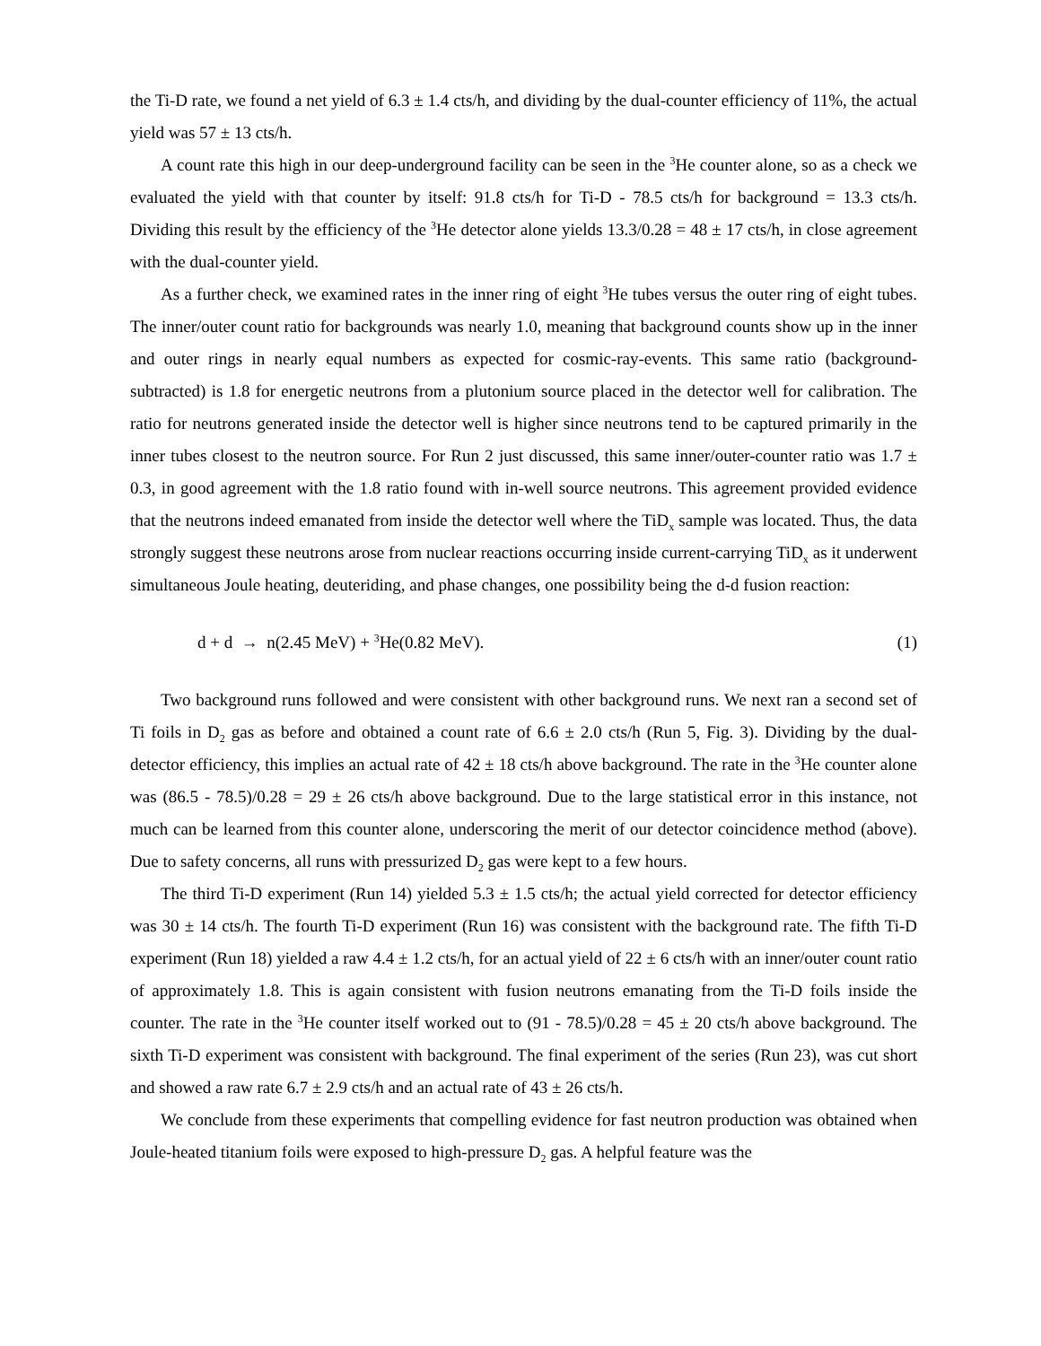the Ti-D rate, we found a net yield of 6.3 ± 1.4 cts/h, and dividing by the dual-counter efficiency of 11%, the actual yield was 57 ± 13 cts/h.
A count rate this high in our deep-underground facility can be seen in the <sup>3</sup>He counter alone, so as a check we evaluated the yield with that counter by itself: 91.8 cts/h for Ti-D - 78.5 cts/h for background = 13.3 cts/h. Dividing this result by the efficiency of the <sup>3</sup>He detector alone yields 13.3/0.28 = 48 ± 17 cts/h, in close agreement with the dual-counter yield.
As a further check, we examined rates in the inner ring of eight <sup>3</sup>He tubes versus the outer ring of eight tubes. The inner/outer count ratio for backgrounds was nearly 1.0, meaning that background counts show up in the inner and outer rings in nearly equal numbers as expected for cosmic-ray-events. This same ratio (background-subtracted) is 1.8 for energetic neutrons from a plutonium source placed in the detector well for calibration. The ratio for neutrons generated inside the detector well is higher since neutrons tend to be captured primarily in the inner tubes closest to the neutron source. For Run 2 just discussed, this same inner/outer-counter ratio was 1.7 ± 0.3, in good agreement with the 1.8 ratio found with in-well source neutrons. This agreement provided evidence that the neutrons indeed emanated from inside the detector well where the TiD<sub>x</sub> sample was located. Thus, the data strongly suggest these neutrons arose from nuclear reactions occurring inside current-carrying TiD<sub>x</sub> as it underwent simultaneous Joule heating, deuteriding, and phase changes, one possibility being the d-d fusion reaction:
d + d → n(2.45 MeV) + <sup>3</sup>He(0.82 MeV). (1)
Two background runs followed and were consistent with other background runs. We next ran a second set of Ti foils in D<sub>2</sub> gas as before and obtained a count rate of 6.6 ± 2.0 cts/h (Run 5, Fig. 3). Dividing by the dual-detector efficiency, this implies an actual rate of 42 ± 18 cts/h above background. The rate in the <sup>3</sup>He counter alone was (86.5 - 78.5)/0.28 = 29 ± 26 cts/h above background. Due to the large statistical error in this instance, not much can be learned from this counter alone, underscoring the merit of our detector coincidence method (above). Due to safety concerns, all runs with pressurized D<sub>2</sub> gas were kept to a few hours.
The third Ti-D experiment (Run 14) yielded 5.3 ± 1.5 cts/h; the actual yield corrected for detector efficiency was 30 ± 14 cts/h. The fourth Ti-D experiment (Run 16) was consistent with the background rate. The fifth Ti-D experiment (Run 18) yielded a raw 4.4 ± 1.2 cts/h, for an actual yield of 22 ± 6 cts/h with an inner/outer count ratio of approximately 1.8. This is again consistent with fusion neutrons emanating from the Ti-D foils inside the counter. The rate in the <sup>3</sup>He counter itself worked out to (91 - 78.5)/0.28 = 45 ± 20 cts/h above background. The sixth Ti-D experiment was consistent with background. The final experiment of the series (Run 23), was cut short and showed a raw rate 6.7 ± 2.9 cts/h and an actual rate of 43 ± 26 cts/h.
We conclude from these experiments that compelling evidence for fast neutron production was obtained when Joule-heated titanium foils were exposed to high-pressure D<sub>2</sub> gas. A helpful feature was the